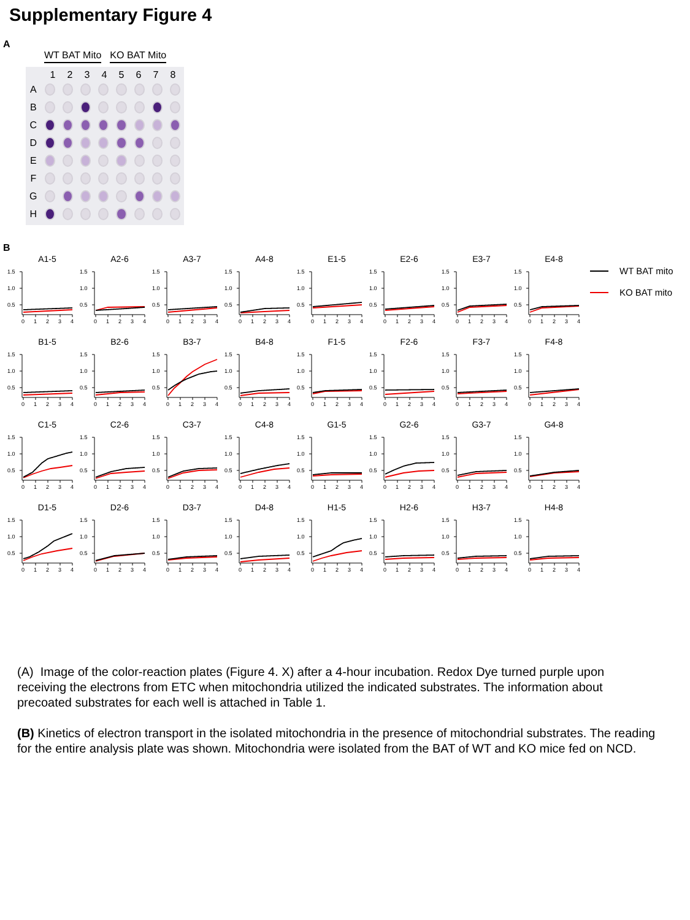Supplementary Figure 4
A
WT BAT Mito KO BAT Mito
12345678
A
B
C
D
E
F
G
H
B
A1-5
1.5
1.0
0.5
0
1
2
3
4
A2-6
1.5
1.0
0.5
0
1
2
3
4
A3-7
1.5
1.0
0.5
0
1
2
3
4
A4-8
1.5
1.0
0.5
0
1
2
3
4
E1-5
1.5
1.0
0.5
0
1
2
3
4
E2-6
1.5
1.0
0.5
0
1
2
3
4
E3-7
1.5
1.0
0.5
0
1
2
3
4
E4-8
1.5
1.0
0.5
0
1
2
3
4
B1-5
1.5
1.0
0.5
0
1
2
3
4
B2-6
1.5
1.0
0.5
0
1
2
3
4
B3-7
1.5
1.0
0.5
0
1
2
3
4
B4-8
1.5
1.0
0.5
0
1
2
3
4
F1-5
1.5
1.0
0.5
0
1
2
3
4
F2-6
1.5
1.0
0.5
0
1
2
3
4
F3-7
1.5
1.0
0.5
0
1
2
3
4
F4-8
1.5
1.0
0.5
0
1
2
3
4
C1-5
1.5
1.0
0.5
0
1
2
3
4
C2-6
1.5
1.0
0.5
0
1
2
3
4
C3-7
1.5
1.0
0.5
0
1
2
3
4
C4-8
1.5
1.0
0.5
0
1
2
3
4
G1-5
1.5
1.0
0.5
0
1
2
3
4
G2-6
1.5
1.0
0.5
0
1
2
3
4
G3-7
1.5
1.0
0.5
0
1
2
3
4
G4-8
1.5
1.0
0.5
0
1
2
3
4
D1-5
1.5
1.0
0.5
0
1
2
3
4
D2-6
1.5
1.0
0.5
0
1
2
3
4
D3-7
1.5
1.0
0.5
0
1
2
3
4
D4-8
1.5
1.0
0.5
0
1
2
3
4
H1-5
1.5
1.0
0.5
0
1
2
3
4
H2-6
1.5
1.0
0.5
0
1
2
3
4
H3-7
1.5
1.0
0.5
0
1
2
3
4
H4-8
1.5
1.0
0.5
0
1
2
3
4
WT BAT mito
KO BAT mito
(A) Image of the color-reaction plates (Figure 4. X) after a 4-hour incubation. Redox Dye turned purple upon receiving the electrons from ETC when mitochondria utilized the indicated substrates. The information about precoated substrates for each well is attached in Table 1.
(B) Kinetics of electron transport in the isolated mitochondria in the presence of mitochondrial substrates. The reading for the entire analysis plate was shown. Mitochondria were isolated from the BAT of WT and KO mice fed on NCD.